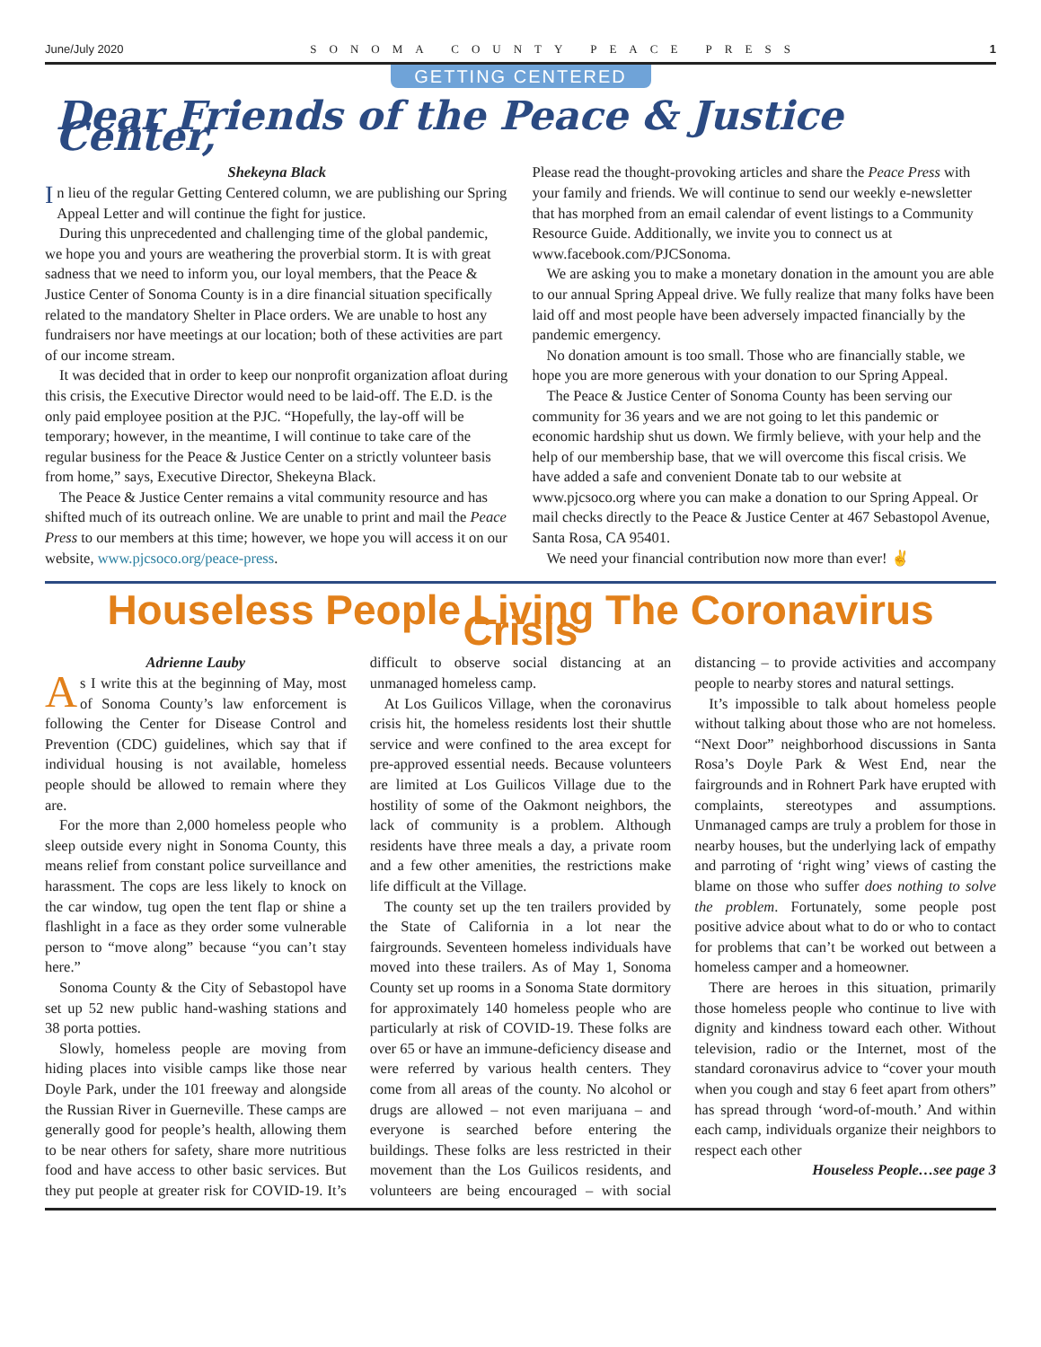June/July 2020 SONOMA COUNTY PEACE PRESS 1
GETTING CENTERED
Dear Friends of the Peace & Justice Center,
Shekeyna Black
In lieu of the regular Getting Centered column, we are publishing our Spring Appeal Letter and will continue the fight for justice.
During this unprecedented and challenging time of the global pandemic, we hope you and yours are weathering the proverbial storm. It is with great sadness that we need to inform you, our loyal members, that the Peace & Justice Center of Sonoma County is in a dire financial situation specifically related to the mandatory Shelter in Place orders. We are unable to host any fundraisers nor have meetings at our location; both of these activities are part of our income stream.
It was decided that in order to keep our nonprofit organization afloat during this crisis, the Executive Director would need to be laid-off. The E.D. is the only paid employee position at the PJC. “Hopefully, the lay-off will be temporary; however, in the meantime, I will continue to take care of the regular business for the Peace & Justice Center on a strictly volunteer basis from home,” says, Executive Director, Shekeyna Black.
The Peace & Justice Center remains a vital community resource and has shifted much of its outreach online. We are unable to print and mail the Peace Press to our members at this time; however, we hope you will access it on our website, www.pjcsoco.org/peace-press.
Please read the thought-provoking articles and share the Peace Press with your family and friends. We will continue to send our weekly e-newsletter that has morphed from an email calendar of event listings to a Community Resource Guide. Additionally, we invite you to connect us at www.facebook.com/PJCSonoma.
We are asking you to make a monetary donation in the amount you are able to our annual Spring Appeal drive. We fully realize that many folks have been laid off and most people have been adversely impacted financially by the pandemic emergency.
No donation amount is too small. Those who are financially stable, we hope you are more generous with your donation to our Spring Appeal.
The Peace & Justice Center of Sonoma County has been serving our community for 36 years and we are not going to let this pandemic or economic hardship shut us down. We firmly believe, with your help and the help of our membership base, that we will overcome this fiscal crisis. We have added a safe and convenient Donate tab to our website at www.pjcsoco.org where you can make a donation to our Spring Appeal. Or mail checks directly to the Peace & Justice Center at 467 Sebastopol Avenue, Santa Rosa, CA 95401.
We need your financial contribution now more than ever! ✌
Houseless People Living The Coronavirus Crisis
Adrienne Lauby
As I write this at the beginning of May, most of Sonoma County’s law enforcement is following the Center for Disease Control and Prevention (CDC) guidelines, which say that if individual housing is not available, homeless people should be allowed to remain where they are.
For the more than 2,000 homeless people who sleep outside every night in Sonoma County, this means relief from constant police surveillance and harassment. The cops are less likely to knock on the car window, tug open the tent flap or shine a flashlight in a face as they order some vulnerable person to “move along” because “you can’t stay here.”
Sonoma County & the City of Sebastopol have set up 52 new public hand-washing stations and 38 porta potties.
Slowly, homeless people are moving from hiding places into visible camps like those near Doyle Park, under the 101 freeway and alongside the Russian River in Guerneville. These camps are generally good for people’s health, allowing them to be near others for safety, share more nutritious food and have access to other basic services. But they put people at greater risk for COVID-19. It’s difficult to observe social distancing at an unmanaged homeless camp.
At Los Guilicos Village, when the coronavirus crisis hit, the homeless residents lost their shuttle service and were confined to the area except for pre-approved essential needs. Because volunteers are limited at Los Guilicos Village due to the hostility of some of the Oakmont neighbors, the lack of community is a problem. Although residents have three meals a day, a private room and a few other amenities, the restrictions make life difficult at the Village.
The county set up the ten trailers provided by the State of California in a lot near the fairgrounds. Seventeen homeless individuals have moved into these trailers. As of May 1, Sonoma County set up rooms in a Sonoma State dormitory for approximately 140 homeless people who are particularly at risk of COVID-19. These folks are over 65 or have an immune-deficiency disease and were referred by various health centers. They come from all areas of the county. No alcohol or drugs are allowed – not even marijuana – and everyone is searched before entering the buildings. These folks are less restricted in their movement than the Los Guilicos residents, and volunteers are being encouraged – with social distancing – to provide activities and accompany people to nearby stores and natural settings.
It’s impossible to talk about homeless people without talking about those who are not homeless. “Next Door” neighborhood discussions in Santa Rosa’s Doyle Park & West End, near the fairgrounds and in Rohnert Park have erupted with complaints, stereotypes and assumptions. Unmanaged camps are truly a problem for those in nearby houses, but the underlying lack of empathy and parroting of ‘right wing’ views of casting the blame on those who suffer does nothing to solve the problem. Fortunately, some people post positive advice about what to do or who to contact for problems that can’t be worked out between a homeless camper and a homeowner.
There are heroes in this situation, primarily those homeless people who continue to live with dignity and kindness toward each other. Without television, radio or the Internet, most of the standard coronavirus advice to “cover your mouth when you cough and stay 6 feet apart from others” has spread through ‘word-of-mouth.’ And within each camp, individuals organize their neighbors to respect each other
Houseless People…see page 3